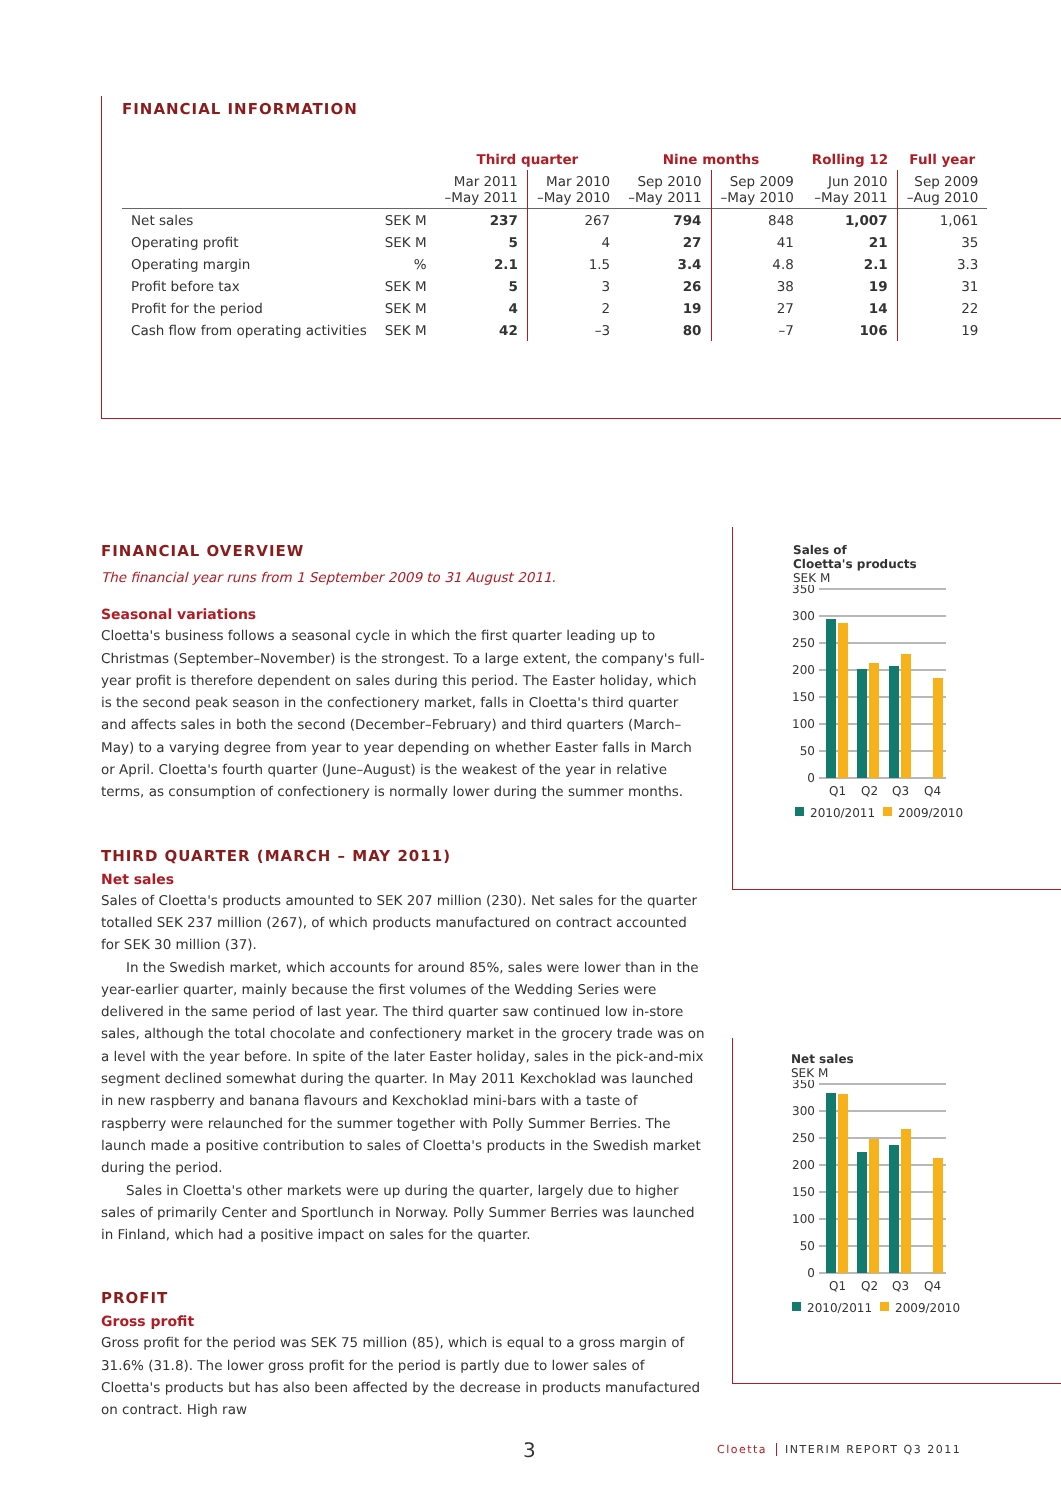FINANCIAL INFORMATION
| | | Third quarter | | Nine months | | Rolling 12 | Full year |
| --- | --- | --- | --- | --- | --- | --- | --- |
| | | Mar 2011 –May 2011 | Mar 2010 –May 2010 | Sep 2010 –May 2011 | Sep 2009 –May 2010 | Jun 2010 –May 2011 | Sep 2009 –Aug 2010 |
| Net sales | SEK M | 237 | 267 | 794 | 848 | 1,007 | 1,061 |
| Operating profit | SEK M | 5 | 4 | 27 | 41 | 21 | 35 |
| Operating margin | % | 2.1 | 1.5 | 3.4 | 4.8 | 2.1 | 3.3 |
| Profit before tax | SEK M | 5 | 3 | 26 | 38 | 19 | 31 |
| Profit for the period | SEK M | 4 | 2 | 19 | 27 | 14 | 22 |
| Cash flow from operating activities | SEK M | 42 | –3 | 80 | –7 | 106 | 19 |
FINANCIAL OVERVIEW
The financial year runs from 1 September 2009 to 31 August 2011.
Seasonal variations
Cloetta's business follows a seasonal cycle in which the first quarter leading up to Christmas (September–November) is the strongest. To a large extent, the company's full-year profit is therefore dependent on sales during this period. The Easter holiday, which is the second peak season in the confectionery market, falls in Cloetta's third quarter and affects sales in both the second (December–February) and third quarters (March–May) to a varying degree from year to year depending on whether Easter falls in March or April. Cloetta's fourth quarter (June–August) is the weakest of the year in relative terms, as consumption of confectionery is normally lower during the summer months.
THIRD QUARTER (MARCH – MAY 2011)
Net sales
Sales of Cloetta's products amounted to SEK 207 million (230). Net sales for the quarter totalled SEK 237 million (267), of which products manufactured on contract accounted for SEK 30 million (37).
In the Swedish market, which accounts for around 85%, sales were lower than in the year-earlier quarter, mainly because the first volumes of the Wedding Series were delivered in the same period of last year. The third quarter saw continued low in-store sales, although the total chocolate and confectionery market in the grocery trade was on a level with the year before. In spite of the later Easter holiday, sales in the pick-and-mix segment declined somewhat during the quarter. In May 2011 Kexchoklad was launched in new raspberry and banana flavours and Kexchoklad mini-bars with a taste of raspberry were relaunched for the summer together with Polly Summer Berries. The launch made a positive contribution to sales of Cloetta's products in the Swedish market during the period.
Sales in Cloetta's other markets were up during the quarter, largely due to higher sales of primarily Center and Sportlunch in Norway. Polly Summer Berries was launched in Finland, which had a positive impact on sales for the quarter.
PROFIT
Gross profit
Gross profit for the period was SEK 75 million (85), which is equal to a gross margin of 31.6% (31.8). The lower gross profit for the period is partly due to lower sales of Cloetta's products but has also been affected by the decrease in products manufactured on contract. High raw
Sales of
Cloetta's products
SEK M
350
300
250
200
150
100
50
0
Q1
Q2
Q3
Q4
2010/2011
2009/2010
Net sales
SEK M
350
300
250
200
150
100
50
0
Q1
Q2
Q3
Q4
2010/2011
2009/2010
3 Cloetta INTERIM REPORT Q3 2011